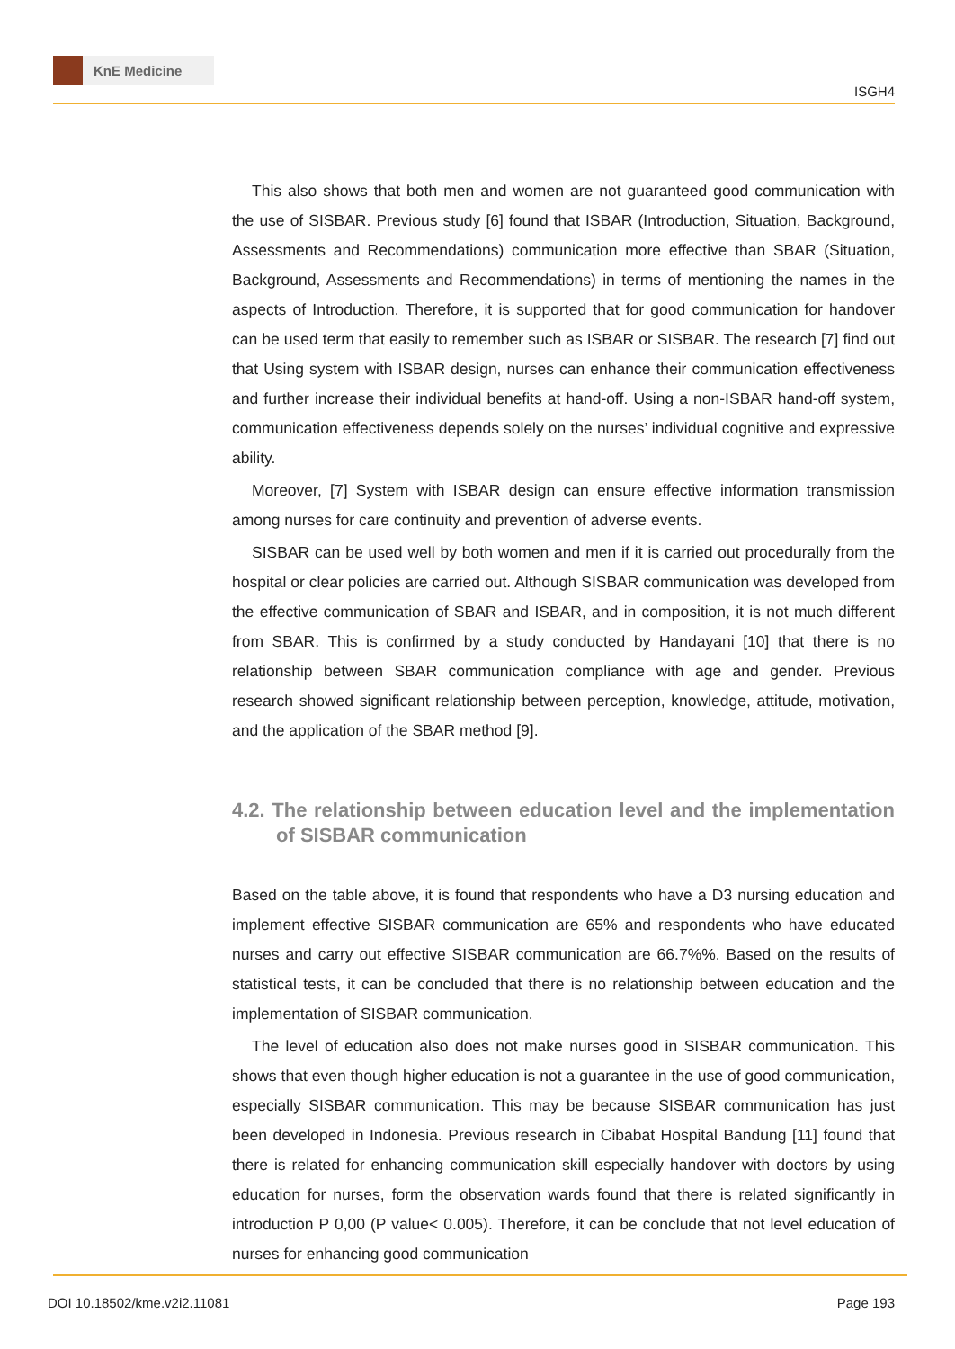KnE Medicine
ISGH4
This also shows that both men and women are not guaranteed good communication with the use of SISBAR. Previous study [6] found that ISBAR (Introduction, Situation, Background, Assessments and Recommendations) communication more effective than SBAR (Situation, Background, Assessments and Recommendations) in terms of mentioning the names in the aspects of Introduction. Therefore, it is supported that for good communication for handover can be used term that easily to remember such as ISBAR or SISBAR. The research [7] find out that Using system with ISBAR design, nurses can enhance their communication effectiveness and further increase their individual benefits at hand-off. Using a non-ISBAR hand-off system, communication effectiveness depends solely on the nurses’ individual cognitive and expressive ability.
Moreover, [7] System with ISBAR design can ensure effective information transmission among nurses for care continuity and prevention of adverse events.
SISBAR can be used well by both women and men if it is carried out procedurally from the hospital or clear policies are carried out. Although SISBAR communication was developed from the effective communication of SBAR and ISBAR, and in composition, it is not much different from SBAR. This is confirmed by a study conducted by Handayani [10] that there is no relationship between SBAR communication compliance with age and gender. Previous research showed significant relationship between perception, knowledge, attitude, motivation, and the application of the SBAR method [9].
4.2. The relationship between education level and the implementation of SISBAR communication
Based on the table above, it is found that respondents who have a D3 nursing education and implement effective SISBAR communication are 65% and respondents who have educated nurses and carry out effective SISBAR communication are 66.7%%. Based on the results of statistical tests, it can be concluded that there is no relationship between education and the implementation of SISBAR communication.
The level of education also does not make nurses good in SISBAR communication. This shows that even though higher education is not a guarantee in the use of good communication, especially SISBAR communication. This may be because SISBAR communication has just been developed in Indonesia. Previous research in Cibabat Hospital Bandung [11] found that there is related for enhancing communication skill especially handover with doctors by using education for nurses, form the observation wards found that there is related significantly in introduction P 0,00 (P value< 0.005). Therefore, it can be conclude that not level education of nurses for enhancing good communication
DOI 10.18502/kme.v2i2.11081 Page 193